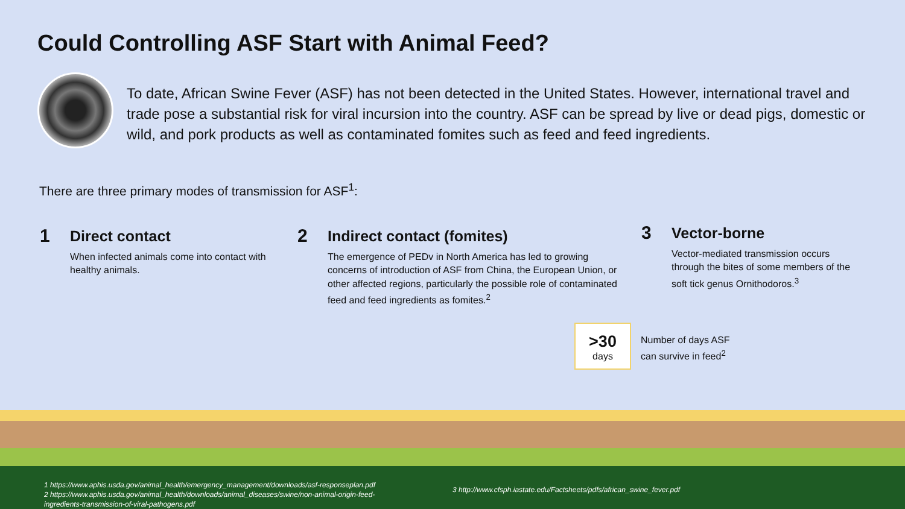Could Controlling ASF Start with Animal Feed?
To date, African Swine Fever (ASF) has not been detected in the United States. However, international travel and trade pose a substantial risk for viral incursion into the country. ASF can be spread by live or dead pigs, domestic or wild, and pork products as well as contaminated fomites such as feed and feed ingredients.
There are three primary modes of transmission for ASF<sup>1</sup>:
1
Direct contact
When infected animals come into contact with healthy animals.
2
Indirect contact (fomites)
The emergence of PEDv in North America has led to growing concerns of introduction of ASF from China, the European Union, or other affected regions, particularly the possible role of contaminated feed and feed ingredients as fomites.<sup>2</sup>
3
Vector-borne
Vector-mediated transmission occurs through the bites of some members of the soft tick genus Ornithodoros.<sup>3</sup>
>30
days
Number of days ASF
can survive in feed<sup>2</sup>
1 https://www.aphis.usda.gov/animal_health/emergency_management/downloads/asf-responseplan.pdf
2 https://www.aphis.usda.gov/animal_health/downloads/animal_diseases/swine/non-animal-origin-feed-
ingredients-transmission-of-viral-pathogens.pdf
3 http://www.cfsph.iastate.edu/Factsheets/pdfs/african_swine_fever.pdf